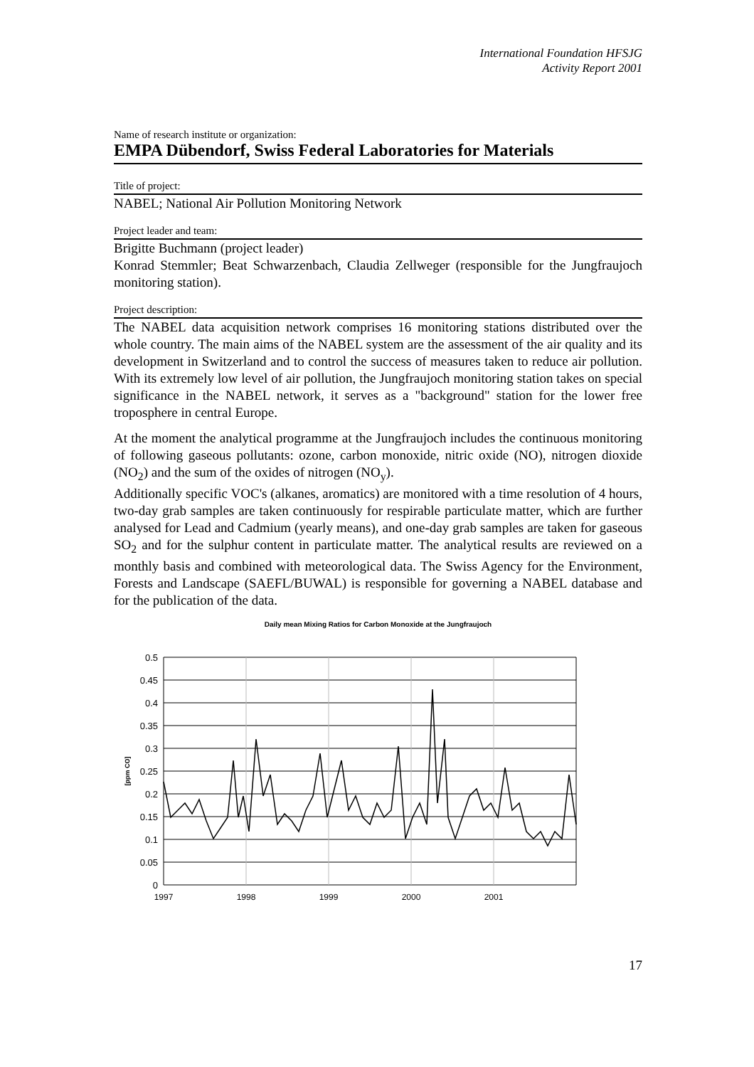International Foundation HFSJG
Activity Report 2001
Name of research institute or organization:
EMPA Dübendorf, Swiss Federal Laboratories for Materials
Title of project:
NABEL; National Air Pollution Monitoring Network
Project leader and team:
Brigitte Buchmann (project leader)
Konrad Stemmler; Beat Schwarzenbach, Claudia Zellweger (responsible for the Jungfraujoch monitoring station).
Project description:
The NABEL data acquisition network comprises 16 monitoring stations distributed over the whole country. The main aims of the NABEL system are the assessment of the air quality and its development in Switzerland and to control the success of measures taken to reduce air pollution. With its extremely low level of air pollution, the Jungfraujoch monitoring station takes on special significance in the NABEL network, it serves as a "background" station for the lower free troposphere in central Europe.
At the moment the analytical programme at the Jungfraujoch includes the continuous monitoring of following gaseous pollutants: ozone, carbon monoxide, nitric oxide (NO), nitrogen dioxide (NO<sub>2</sub>) and the sum of the oxides of nitrogen (NO<sub>y</sub>).
Additionally specific VOC's (alkanes, aromatics) are monitored with a time resolution of 4 hours, two-day grab samples are taken continuously for respirable particulate matter, which are further analysed for Lead and Cadmium (yearly means), and one-day grab samples are taken for gaseous SO<sub>2</sub> and for the sulphur content in particulate matter. The analytical results are reviewed on a monthly basis and combined with meteorological data. The Swiss Agency for the Environment, Forests and Landscape (SAEFL/BUWAL) is responsible for governing a NABEL database and for the publication of the data.
Daily mean Mixing Ratios for Carbon Monoxide at the Jungfraujoch
0.5
0.45
0.4
0.35
0.3
0.25
0.2
0.15
0.1
0.05
0
[ppm CO]
1997
1998
1999
2000
2001
17